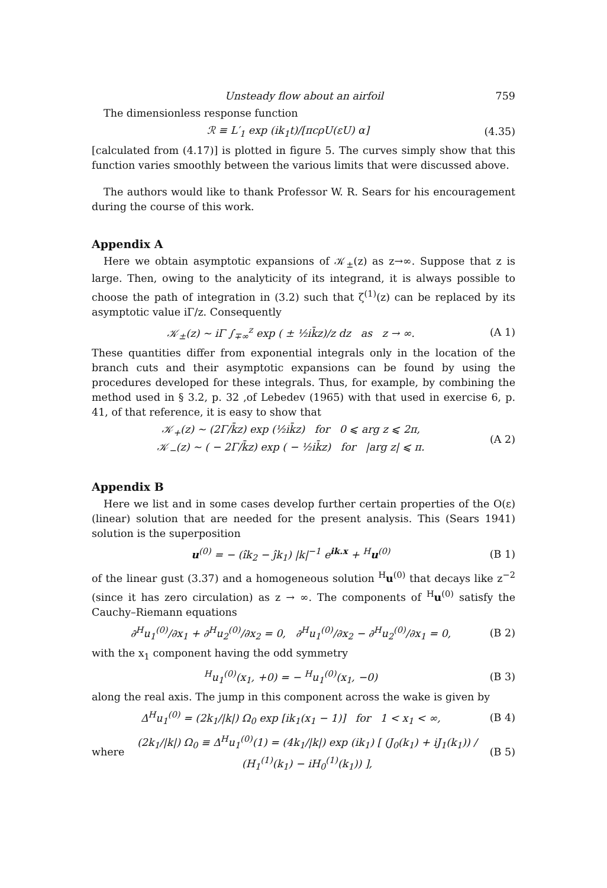Unsteady flow about an airfoil 759
The dimensionless response function
ℛ ≡ L′<sub>1</sub> exp (ik<sub>1</sub>t)/[πcρU(εU) α] (4.35)
[calculated from (4.17)] is plotted in figure 5. The curves simply show that this function varies smoothly between the various limits that were discussed above.
The authors would like to thank Professor W. R. Sears for his encouragement during the course of this work.
Appendix A
Here we obtain asymptotic expansions of 𝒦<sub>±</sub>(z) as z→∞. Suppose that z is large. Then, owing to the analyticity of its integrand, it is always possible to choose the path of integration in (3.2) such that ζ<sup>(1)</sup>(z) can be replaced by its asymptotic value iΓ/z. Consequently
𝒦<sub>±</sub>(z) ~ iΓ ∫<sub>∓∞</sub><sup>z</sup> exp ( ± ½ik̄z)/z dz as z → ∞. (A 1)
These quantities differ from exponential integrals only in the location of the branch cuts and their asymptotic expansions can be found by using the procedures developed for these integrals. Thus, for example, by combining the method used in § 3.2, p. 32 ,of Lebedev (1965) with that used in exercise 6, p. 41, of that reference, it is easy to show that
𝒦<sub>+</sub>(z) ~ (2Γ/k̄z) exp (½ik̄z) for 0 ⩽ arg z ⩽ 2π,
𝒦<sub>−</sub>(z) ~ ( − 2Γ/k̄z) exp ( − ½ik̄z) for |arg z| ⩽ π. (A 2)
Appendix B
Here we list and in some cases develop further certain properties of the O(ε) (linear) solution that are needed for the present analysis. This (Sears 1941) solution is the superposition
u<sup>(0)</sup> = − (îk<sub>2</sub> − ĵk<sub>1</sub>) |k|<sup>−1</sup> e<sup>ik.x</sup> + <sup>H</sup>u<sup>(0)</sup> (B 1)
of the linear gust (3.37) and a homogeneous solution <sup>H</sup>u<sup>(0)</sup> that decays like z<sup>−2</sup> (since it has zero circulation) as z → ∞. The components of <sup>H</sup>u<sup>(0)</sup> satisfy the Cauchy–Riemann equations
∂<sup>H</sup>u<sub>1</sub><sup>(0)</sup>/∂x<sub>1</sub> + ∂<sup>H</sup>u<sub>2</sub><sup>(0)</sup>/∂x<sub>2</sub> = 0, ∂<sup>H</sup>u<sub>1</sub><sup>(0)</sup>/∂x<sub>2</sub> − ∂<sup>H</sup>u<sub>2</sub><sup>(0)</sup>/∂x<sub>1</sub> = 0, (B 2)
with the x<sub>1</sub> component having the odd symmetry
<sup>H</sup>u<sub>1</sub><sup>(0)</sup>(x<sub>1</sub>, +0) = − <sup>H</sup>u<sub>1</sub><sup>(0)</sup>(x<sub>1</sub>, −0) (B 3)
along the real axis. The jump in this component across the wake is given by
Δ<sup>H</sup>u<sub>1</sub><sup>(0)</sup> = (2k<sub>1</sub>/|k|) Ω<sub>0</sub> exp [ik<sub>1</sub>(x<sub>1</sub> − 1)] for 1 < x<sub>1</sub> < ∞, (B 4)
where (2k<sub>1</sub>/|k|) Ω<sub>0</sub> ≡ Δ<sup>H</sup>u<sub>1</sub><sup>(0)</sup>(1) = (4k<sub>1</sub>/|k|) exp (ik<sub>1</sub>) [ (J<sub>0</sub>(k<sub>1</sub>) + iJ<sub>1</sub>(k<sub>1</sub>)) / (H<sub>1</sub><sup>(1)</sup>(k<sub>1</sub>) − iH<sub>0</sub><sup>(1)</sup>(k<sub>1</sub>)) ], (B 5)